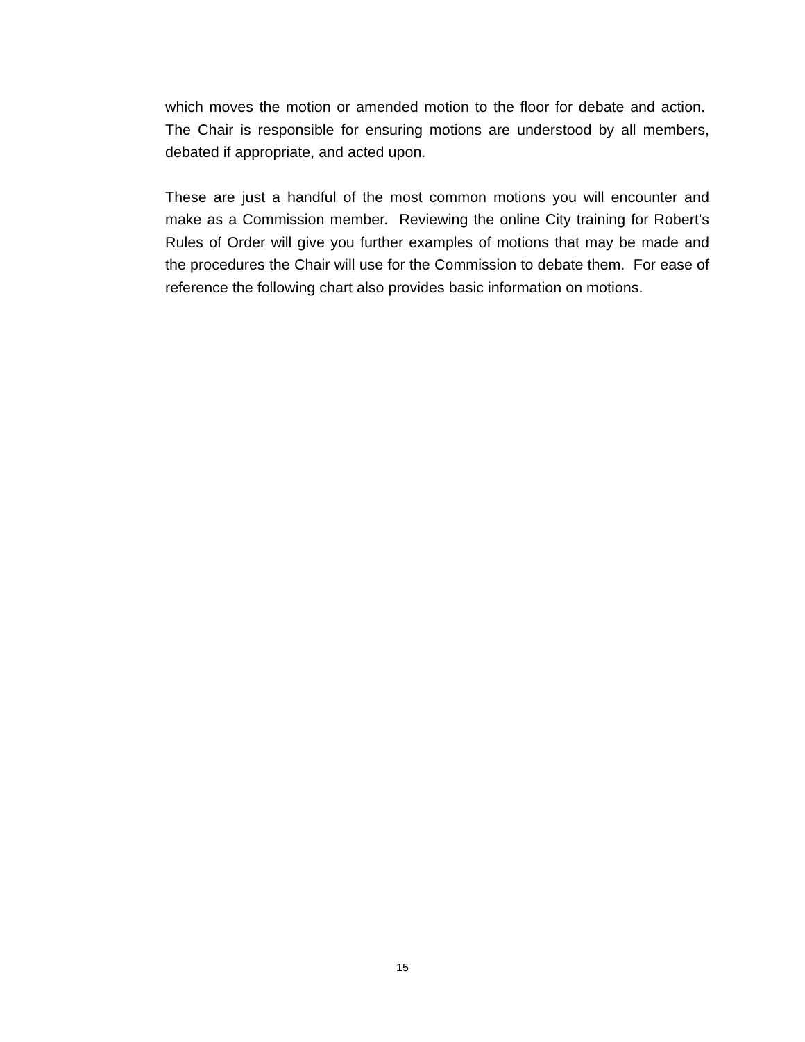which moves the motion or amended motion to the floor for debate and action. The Chair is responsible for ensuring motions are understood by all members, debated if appropriate, and acted upon.
These are just a handful of the most common motions you will encounter and make as a Commission member. Reviewing the online City training for Robert’s Rules of Order will give you further examples of motions that may be made and the procedures the Chair will use for the Commission to debate them. For ease of reference the following chart also provides basic information on motions.
15